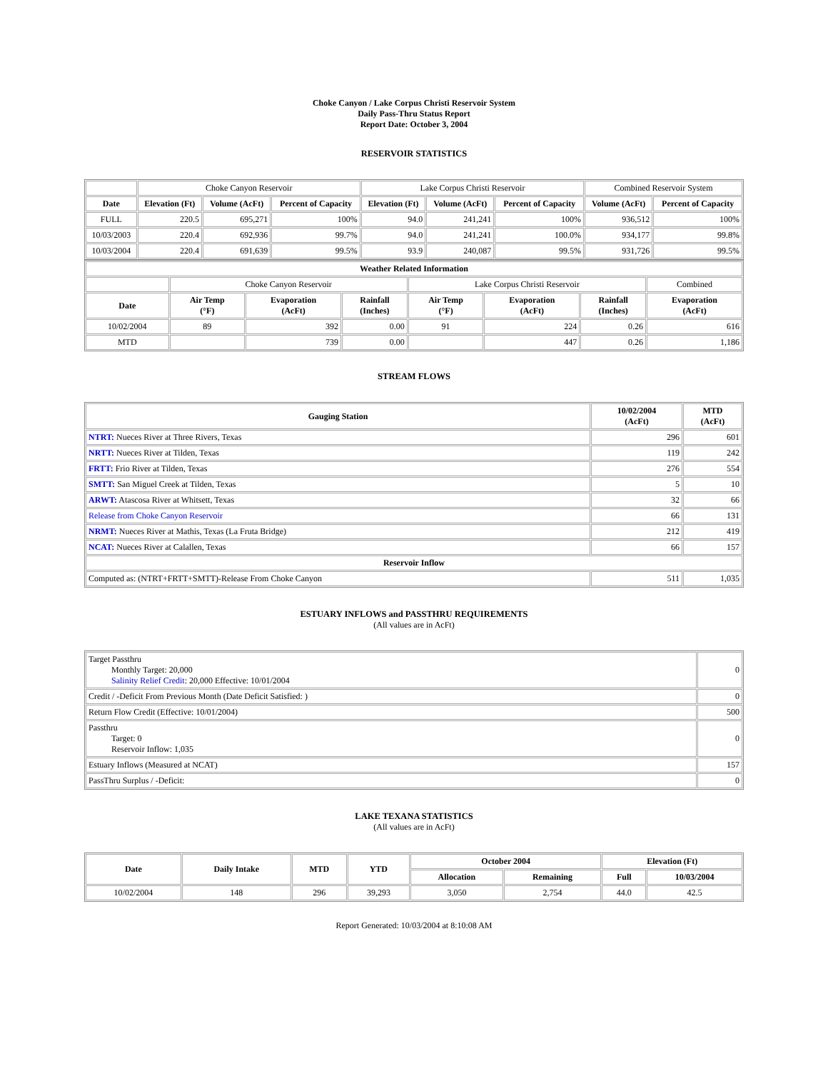Choke Canyon / Lake Corpus Christi Reservoir System
Daily Pass-Thru Status Report
Report Date: October 3, 2004
RESERVOIR STATISTICS
| | Choke Canyon Reservoir | | | Lake Corpus Christi Reservoir | | | Combined Reservoir System | |
| Date | Elevation (Ft) | Volume (AcFt) | Percent of Capacity | Elevation (Ft) | Volume (AcFt) | Percent of Capacity | Volume (AcFt) | Percent of Capacity |
| FULL | 220.5 | 695,271 | 100% | 94.0 | 241,241 | 100% | 936,512 | 100% |
| 10/03/2003 | 220.4 | 692,936 | 99.7% | 94.0 | 241,241 | 100.0% | 934,177 | 99.8% |
| 10/03/2004 | 220.4 | 691,639 | 99.5% | 93.9 | 240,087 | 99.5% | 931,726 | 99.5% |
| Weather Related Information | | | | | | | |
| --- | --- | --- | --- | --- | --- | --- | --- |
| | Choke Canyon Reservoir | | | Lake Corpus Christi Reservoir | | | Combined |
| Date | Air Temp (°F) | Evaporation (AcFt) | Rainfall (Inches) | Air Temp (°F) | Evaporation (AcFt) | Rainfall (Inches) | Evaporation (AcFt) |
| 10/02/2004 | 89 | 392 | 0.00 | 91 | 224 | 0.26 | 616 |
| MTD | | 739 | 0.00 | | 447 | 0.26 | 1,186 |
STREAM FLOWS
| Gauging Station | 10/02/2004 (AcFt) | MTD (AcFt) |
| --- | --- | --- |
| NTRT: Nueces River at Three Rivers, Texas | 296 | 601 |
| NRTT: Nueces River at Tilden, Texas | 119 | 242 |
| FRTT: Frio River at Tilden, Texas | 276 | 554 |
| SMTT: San Miguel Creek at Tilden, Texas | 5 | 10 |
| ARWT: Atascosa River at Whitsett, Texas | 32 | 66 |
| Release from Choke Canyon Reservoir | 66 | 131 |
| NRMT: Nueces River at Mathis, Texas (La Fruta Bridge) | 212 | 419 |
| NCAT: Nueces River at Calallen, Texas | 66 | 157 |
| Reservoir Inflow | | |
| Computed as: (NTRT+FRTT+SMTT)-Release From Choke Canyon | 511 | 1,035 |
ESTUARY INFLOWS and PASSTHRU REQUIREMENTS
(All values are in AcFt)
| Target Passthru Monthly Target: 20,000 Salinity Relief Credit : 20,000 Effective: 10/01/2004 | 0 |
| Credit / -Deficit From Previous Month (Date Deficit Satisfied: ) | 0 |
| Return Flow Credit (Effective: 10/01/2004) | 500 |
| Passthru Target: 0 Reservoir Inflow: 1,035 | 0 |
| Estuary Inflows (Measured at NCAT) | 157 |
| PassThru Surplus / -Deficit: | 0 |
LAKE TEXANA STATISTICS
(All values are in AcFt)
| Date | Daily Intake | MTD | YTD | October 2004 | | Elevation (Ft) | |
| --- | --- | --- | --- | --- | --- | --- | --- |
| | | | | Allocation | Remaining | Full | 10/03/2004 |
| 10/02/2004 | 148 | 296 | 39,293 | 3,050 | 2,754 | 44.0 | 42.5 |
Report Generated: 10/03/2004 at 8:10:08 AM